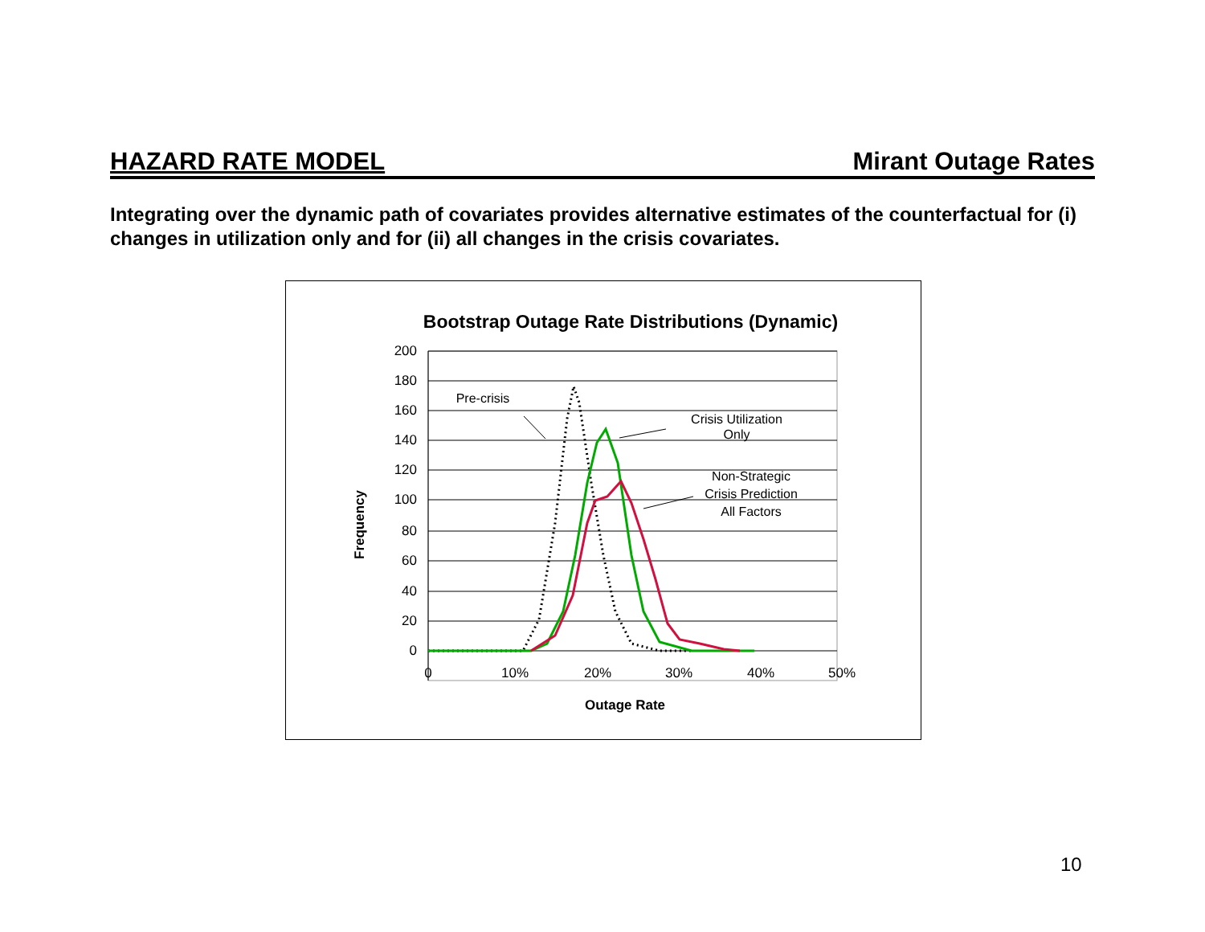HAZARD RATE MODEL Mirant Outage Rates
Integrating over the dynamic path of covariates provides alternative estimates of the counterfactual for (i) changes in utilization only and for (ii) all changes in the crisis covariates.
Bootstrap Outage Rate Distributions (Dynamic)
200
180
160
140
120
100
80
60
40
20
0
0
10%
20%
30%
40%
50%
Outage Rate
Frequency
Pre-crisis
Crisis Utilization
Only
Non-Strategic
Crisis Prediction
All Factors
10